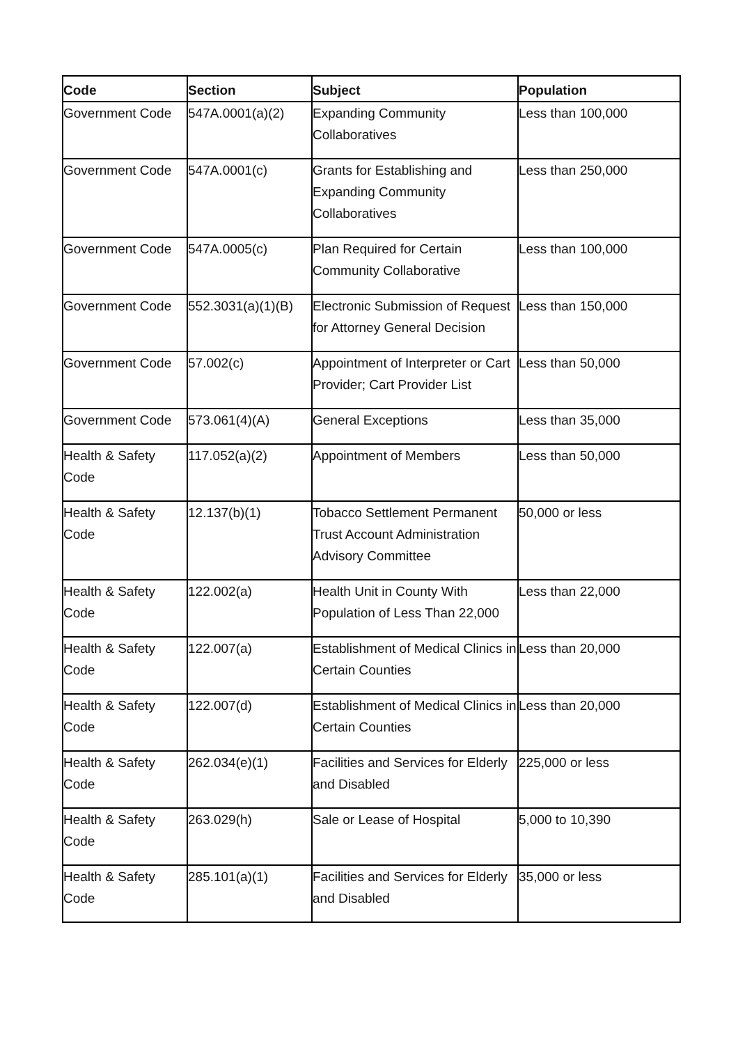| Code | Section | Subject | Population |
| --- | --- | --- | --- |
| Government Code | 547A.0001(a)(2) | Expanding Community Collaboratives | Less than 100,000 |
| Government Code | 547A.0001(c) | Grants for Establishing and Expanding Community Collaboratives | Less than 250,000 |
| Government Code | 547A.0005(c) | Plan Required for Certain Community Collaborative | Less than 100,000 |
| Government Code | 552.3031(a)(1)(B) | Electronic Submission of Request for Attorney General Decision | Less than 150,000 |
| Government Code | 57.002(c) | Appointment of Interpreter or Cart Provider; Cart Provider List | Less than 50,000 |
| Government Code | 573.061(4)(A) | General Exceptions | Less than 35,000 |
| Health & Safety Code | 117.052(a)(2) | Appointment of Members | Less than 50,000 |
| Health & Safety Code | 12.137(b)(1) | Tobacco Settlement Permanent Trust Account Administration Advisory Committee | 50,000 or less |
| Health & Safety Code | 122.002(a) | Health Unit in County With Population of Less Than 22,000 | Less than 22,000 |
| Health & Safety Code | 122.007(a) | Establishment of Medical Clinics in Certain Counties | Less than 20,000 |
| Health & Safety Code | 122.007(d) | Establishment of Medical Clinics in Certain Counties | Less than 20,000 |
| Health & Safety Code | 262.034(e)(1) | Facilities and Services for Elderly and Disabled | 225,000 or less |
| Health & Safety Code | 263.029(h) | Sale or Lease of Hospital | 5,000 to 10,390 |
| Health & Safety Code | 285.101(a)(1) | Facilities and Services for Elderly and Disabled | 35,000 or less |